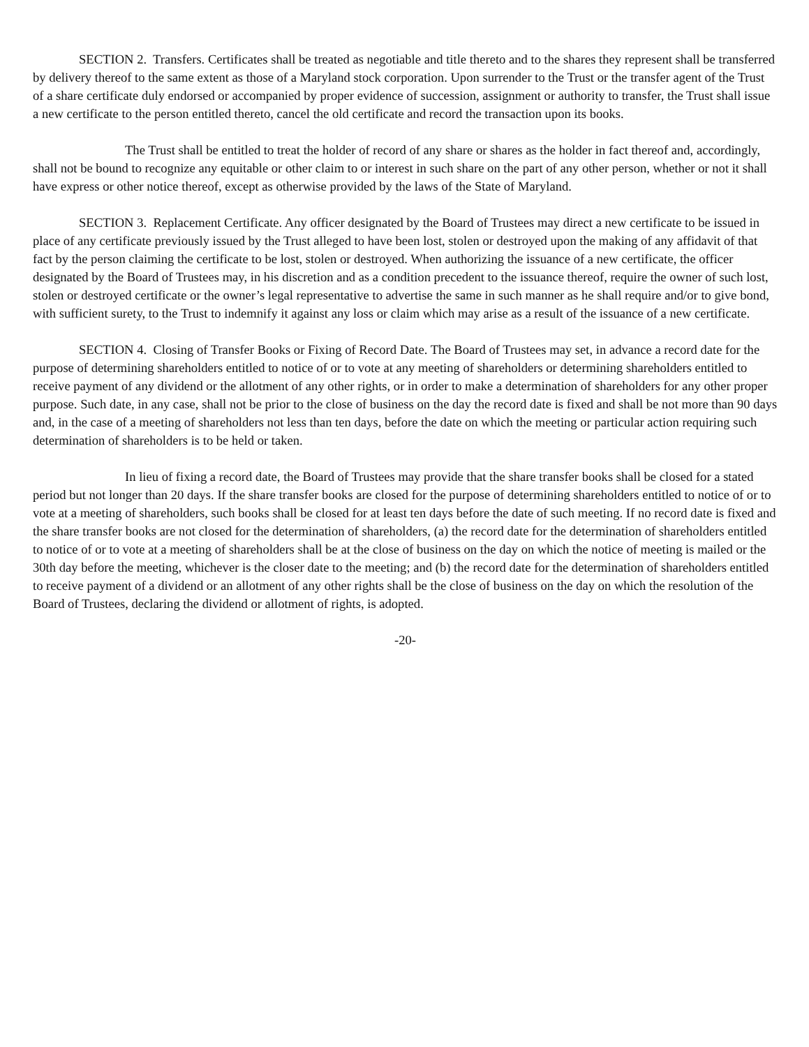SECTION 2. Transfers. Certificates shall be treated as negotiable and title thereto and to the shares they represent shall be transferred by delivery thereof to the same extent as those of a Maryland stock corporation. Upon surrender to the Trust or the transfer agent of the Trust of a share certificate duly endorsed or accompanied by proper evidence of succession, assignment or authority to transfer, the Trust shall issue a new certificate to the person entitled thereto, cancel the old certificate and record the transaction upon its books.
The Trust shall be entitled to treat the holder of record of any share or shares as the holder in fact thereof and, accordingly, shall not be bound to recognize any equitable or other claim to or interest in such share on the part of any other person, whether or not it shall have express or other notice thereof, except as otherwise provided by the laws of the State of Maryland.
SECTION 3. Replacement Certificate. Any officer designated by the Board of Trustees may direct a new certificate to be issued in place of any certificate previously issued by the Trust alleged to have been lost, stolen or destroyed upon the making of any affidavit of that fact by the person claiming the certificate to be lost, stolen or destroyed. When authorizing the issuance of a new certificate, the officer designated by the Board of Trustees may, in his discretion and as a condition precedent to the issuance thereof, require the owner of such lost, stolen or destroyed certificate or the owner’s legal representative to advertise the same in such manner as he shall require and/or to give bond, with sufficient surety, to the Trust to indemnify it against any loss or claim which may arise as a result of the issuance of a new certificate.
SECTION 4. Closing of Transfer Books or Fixing of Record Date. The Board of Trustees may set, in advance a record date for the purpose of determining shareholders entitled to notice of or to vote at any meeting of shareholders or determining shareholders entitled to receive payment of any dividend or the allotment of any other rights, or in order to make a determination of shareholders for any other proper purpose. Such date, in any case, shall not be prior to the close of business on the day the record date is fixed and shall be not more than 90 days and, in the case of a meeting of shareholders not less than ten days, before the date on which the meeting or particular action requiring such determination of shareholders is to be held or taken.
In lieu of fixing a record date, the Board of Trustees may provide that the share transfer books shall be closed for a stated period but not longer than 20 days. If the share transfer books are closed for the purpose of determining shareholders entitled to notice of or to vote at a meeting of shareholders, such books shall be closed for at least ten days before the date of such meeting. If no record date is fixed and the share transfer books are not closed for the determination of shareholders, (a) the record date for the determination of shareholders entitled to notice of or to vote at a meeting of shareholders shall be at the close of business on the day on which the notice of meeting is mailed or the 30th day before the meeting, whichever is the closer date to the meeting; and (b) the record date for the determination of shareholders entitled to receive payment of a dividend or an allotment of any other rights shall be the close of business on the day on which the resolution of the Board of Trustees, declaring the dividend or allotment of rights, is adopted.
-20-